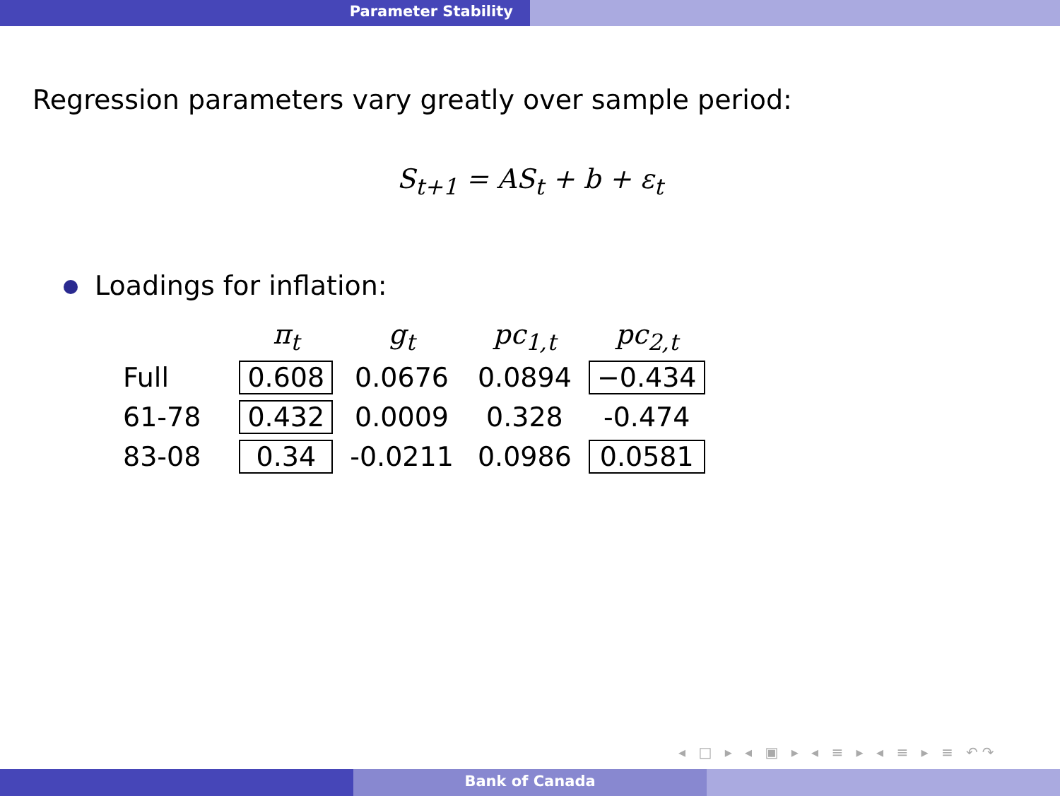Parameter Stability
Regression parameters vary greatly over sample period:
S<sub>t+1</sub> = AS<sub>t</sub> + b + ε<sub>t</sub>
Loadings for inflation:
| | π<sub>t</sub> | g<sub>t</sub> | pc<sub>1,t</sub> | pc<sub>2,t</sub> |
| --- | --- | --- | --- | --- |
| Full | 0.608 | 0.0676 | 0.0894 | −0.434 |
| 61-78 | 0.432 | 0.0009 | 0.328 | -0.474 |
| 83-08 | 0.34 | -0.0211 | 0.0986 | 0.0581 |
◂ □ ▸ ◂ ▣ ▸ ◂ ≡ ▸ ◂ ≡ ▸ ≡ ↶↷
Bank of Canada